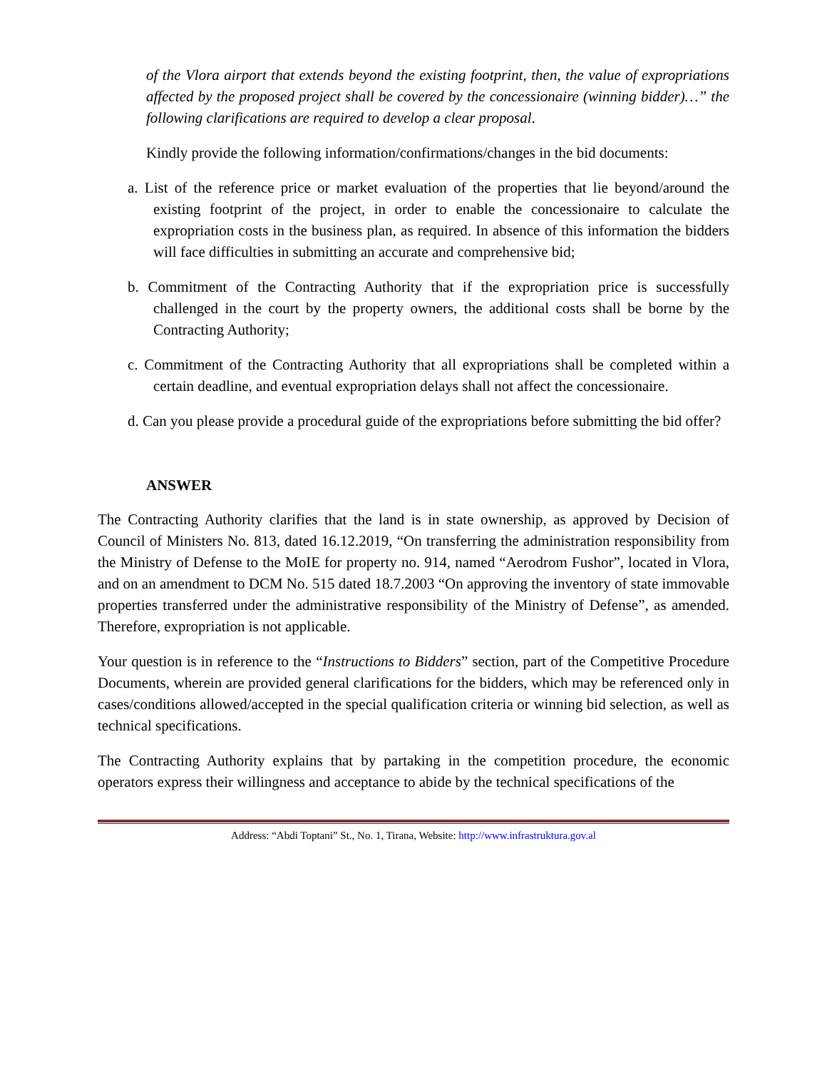of the Vlora airport that extends beyond the existing footprint, then, the value of expropriations affected by the proposed project shall be covered by the concessionaire (winning bidder)…” the following clarifications are required to develop a clear proposal.
Kindly provide the following information/confirmations/changes in the bid documents:
a. List of the reference price or market evaluation of the properties that lie beyond/around the existing footprint of the project, in order to enable the concessionaire to calculate the expropriation costs in the business plan, as required. In absence of this information the bidders will face difficulties in submitting an accurate and comprehensive bid;
b. Commitment of the Contracting Authority that if the expropriation price is successfully challenged in the court by the property owners, the additional costs shall be borne by the Contracting Authority;
c. Commitment of the Contracting Authority that all expropriations shall be completed within a certain deadline, and eventual expropriation delays shall not affect the concessionaire.
d. Can you please provide a procedural guide of the expropriations before submitting the bid offer?
ANSWER
The Contracting Authority clarifies that the land is in state ownership, as approved by Decision of Council of Ministers No. 813, dated 16.12.2019, “On transferring the administration responsibility from the Ministry of Defense to the MoIE for property no. 914, named “Aerodrom Fushor”, located in Vlora, and on an amendment to DCM No. 515 dated 18.7.2003 “On approving the inventory of state immovable properties transferred under the administrative responsibility of the Ministry of Defense”, as amended. Therefore, expropriation is not applicable.
Your question is in reference to the “Instructions to Bidders” section, part of the Competitive Procedure Documents, wherein are provided general clarifications for the bidders, which may be referenced only in cases/conditions allowed/accepted in the special qualification criteria or winning bid selection, as well as technical specifications.
The Contracting Authority explains that by partaking in the competition procedure, the economic operators express their willingness and acceptance to abide by the technical specifications of the
Address: “Abdi Toptani” St., No. 1, Tirana, Website: http://www.infrastruktura.gov.al